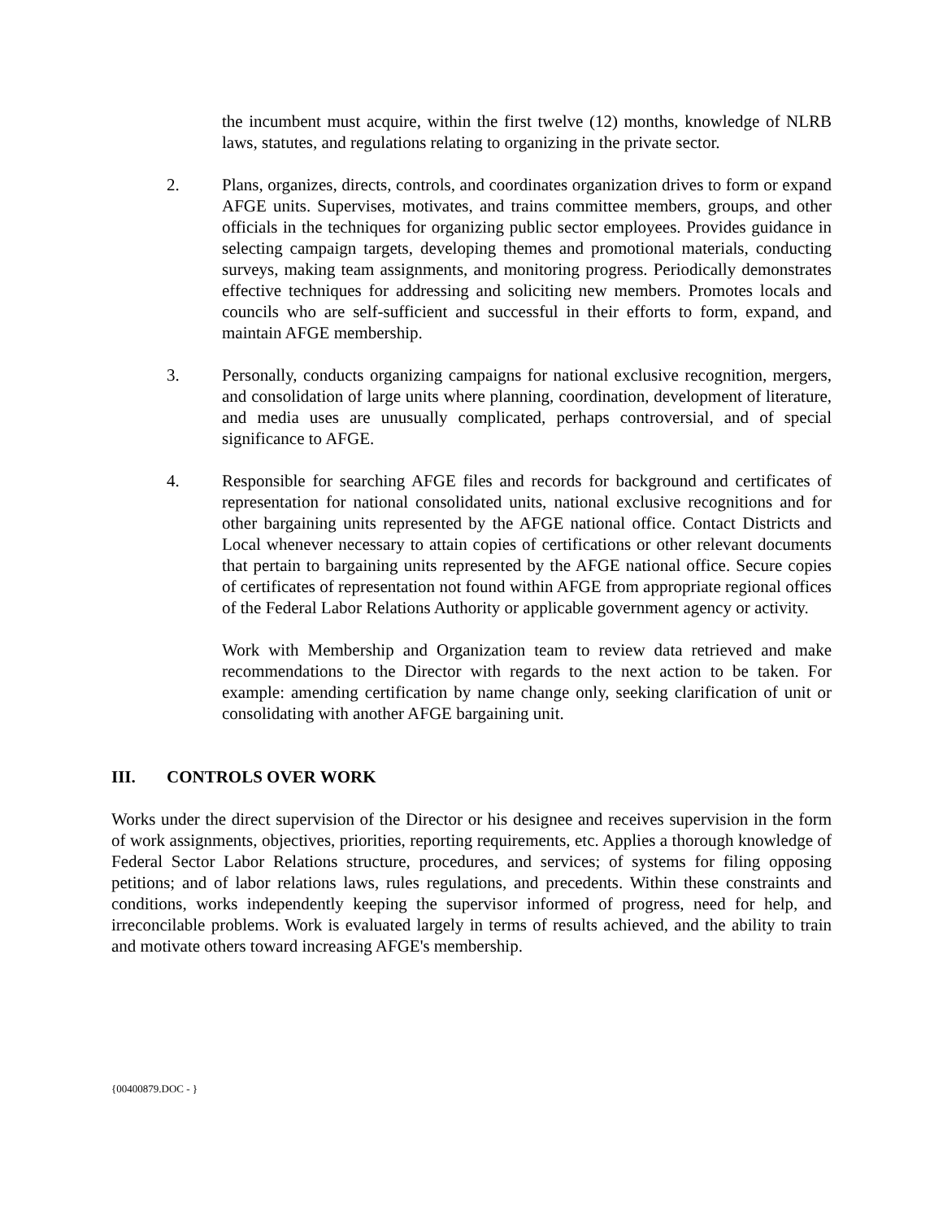the incumbent must acquire, within the first twelve (12) months, knowledge of NLRB laws, statutes, and regulations relating to organizing in the private sector.
2. Plans, organizes, directs, controls, and coordinates organization drives to form or expand AFGE units. Supervises, motivates, and trains committee members, groups, and other officials in the techniques for organizing public sector employees. Provides guidance in selecting campaign targets, developing themes and promotional materials, conducting surveys, making team assignments, and monitoring progress. Periodically demonstrates effective techniques for addressing and soliciting new members. Promotes locals and councils who are self-sufficient and successful in their efforts to form, expand, and maintain AFGE membership.
3. Personally, conducts organizing campaigns for national exclusive recognition, mergers, and consolidation of large units where planning, coordination, development of literature, and media uses are unusually complicated, perhaps controversial, and of special significance to AFGE.
4. Responsible for searching AFGE files and records for background and certificates of representation for national consolidated units, national exclusive recognitions and for other bargaining units represented by the AFGE national office. Contact Districts and Local whenever necessary to attain copies of certifications or other relevant documents that pertain to bargaining units represented by the AFGE national office. Secure copies of certificates of representation not found within AFGE from appropriate regional offices of the Federal Labor Relations Authority or applicable government agency or activity.
Work with Membership and Organization team to review data retrieved and make recommendations to the Director with regards to the next action to be taken. For example: amending certification by name change only, seeking clarification of unit or consolidating with another AFGE bargaining unit.
III. CONTROLS OVER WORK
Works under the direct supervision of the Director or his designee and receives supervision in the form of work assignments, objectives, priorities, reporting requirements, etc. Applies a thorough knowledge of Federal Sector Labor Relations structure, procedures, and services; of systems for filing opposing petitions; and of labor relations laws, rules regulations, and precedents. Within these constraints and conditions, works independently keeping the supervisor informed of progress, need for help, and irreconcilable problems. Work is evaluated largely in terms of results achieved, and the ability to train and motivate others toward increasing AFGE's membership.
{00400879.DOC - }